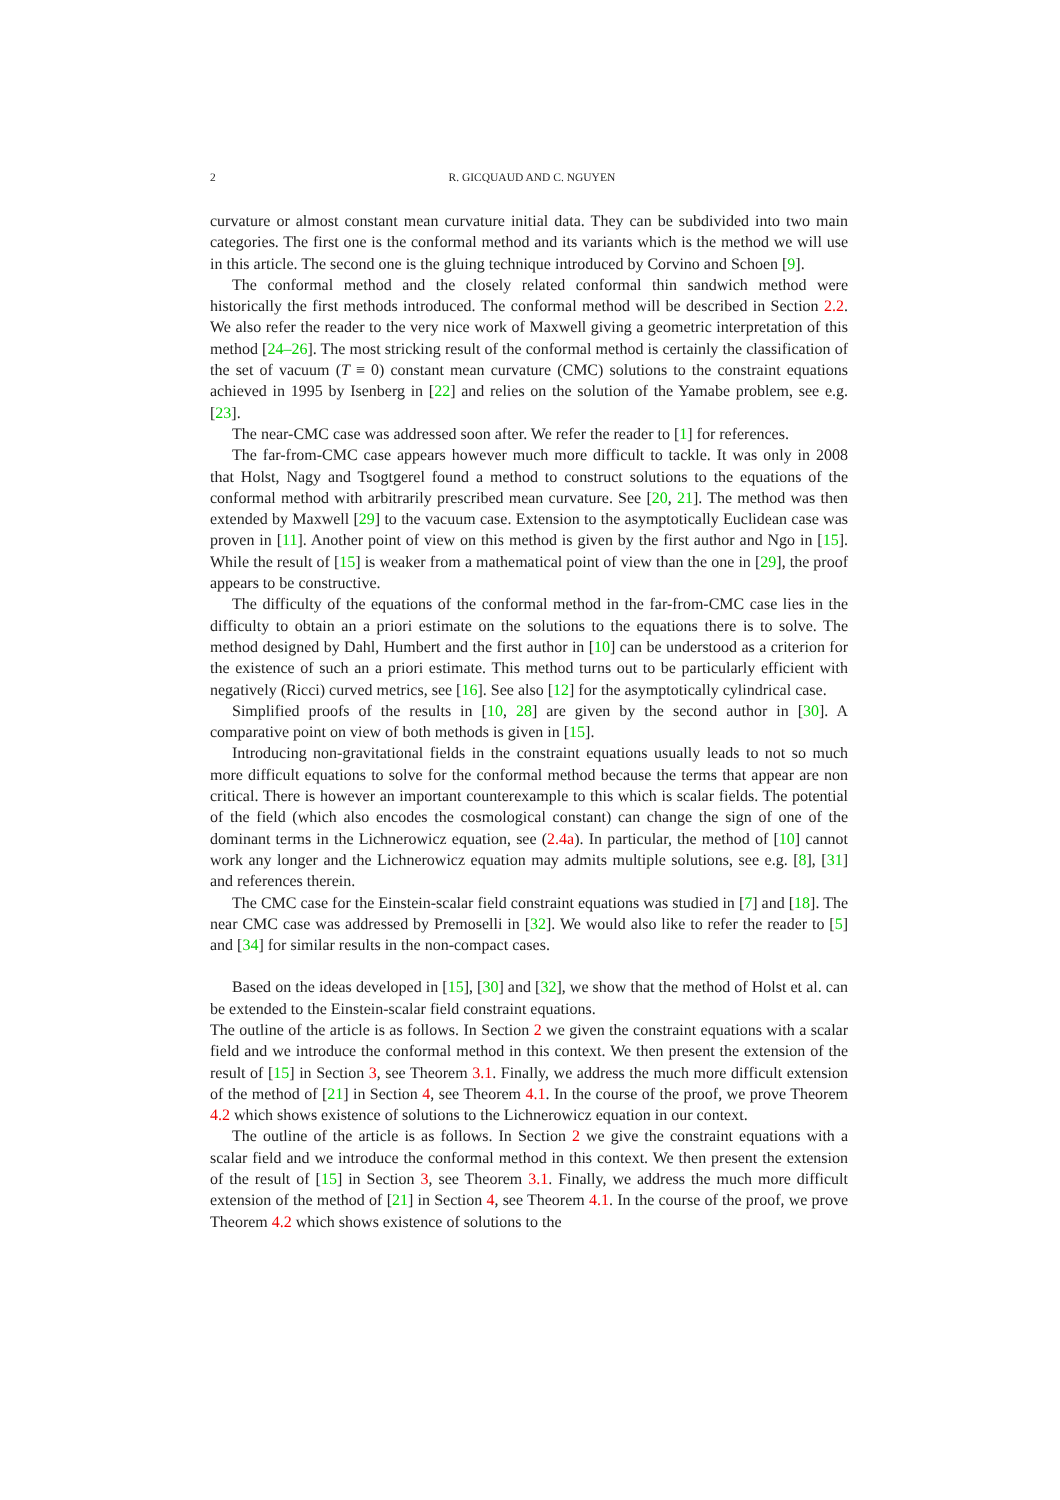2 R. GICQUAUD AND C. NGUYEN
curvature or almost constant mean curvature initial data. They can be subdivided into two main categories. The first one is the conformal method and its variants which is the method we will use in this article. The second one is the gluing technique introduced by Corvino and Schoen [9].
The conformal method and the closely related conformal thin sandwich method were historically the first methods introduced. The conformal method will be described in Section 2.2. We also refer the reader to the very nice work of Maxwell giving a geometric interpretation of this method [24–26]. The most stricking result of the conformal method is certainly the classification of the set of vacuum (T ≡ 0) constant mean curvature (CMC) solutions to the constraint equations achieved in 1995 by Isenberg in [22] and relies on the solution of the Yamabe problem, see e.g. [23].
The near-CMC case was addressed soon after. We refer the reader to [1] for references.
The far-from-CMC case appears however much more difficult to tackle. It was only in 2008 that Holst, Nagy and Tsogtgerel found a method to construct solutions to the equations of the conformal method with arbitrarily prescribed mean curvature. See [20, 21]. The method was then extended by Maxwell [29] to the vacuum case. Extension to the asymptotically Euclidean case was proven in [11]. Another point of view on this method is given by the first author and Ngo in [15]. While the result of [15] is weaker from a mathematical point of view than the one in [29], the proof appears to be constructive.
The difficulty of the equations of the conformal method in the far-from-CMC case lies in the difficulty to obtain an a priori estimate on the solutions to the equations there is to solve. The method designed by Dahl, Humbert and the first author in [10] can be understood as a criterion for the existence of such an a priori estimate. This method turns out to be particularly efficient with negatively (Ricci) curved metrics, see [16]. See also [12] for the asymptotically cylindrical case.
Simplified proofs of the results in [10, 28] are given by the second author in [30]. A comparative point on view of both methods is given in [15].
Introducing non-gravitational fields in the constraint equations usually leads to not so much more difficult equations to solve for the conformal method because the terms that appear are non critical. There is however an important counterexample to this which is scalar fields. The potential of the field (which also encodes the cosmological constant) can change the sign of one of the dominant terms in the Lichnerowicz equation, see (2.4a). In particular, the method of [10] cannot work any longer and the Lichnerowicz equation may admits multiple solutions, see e.g. [8], [31] and references therein.
The CMC case for the Einstein-scalar field constraint equations was studied in [7] and [18]. The near CMC case was addressed by Premoselli in [32]. We would also like to refer the reader to [5] and [34] for similar results in the non-compact cases.
Based on the ideas developed in [15], [30] and [32], we show that the method of Holst et al. can be extended to the Einstein-scalar field constraint equations.
The outline of the article is as follows. In Section 2 we given the constraint equations with a scalar field and we introduce the conformal method in this context. We then present the extension of the result of [15] in Section 3, see Theorem 3.1. Finally, we address the much more difficult extension of the method of [21] in Section 4, see Theorem 4.1. In the course of the proof, we prove Theorem 4.2 which shows existence of solutions to the Lichnerowicz equation in our context.
The outline of the article is as follows. In Section 2 we give the constraint equations with a scalar field and we introduce the conformal method in this context. We then present the extension of the result of [15] in Section 3, see Theorem 3.1. Finally, we address the much more difficult extension of the method of [21] in Section 4, see Theorem 4.1. In the course of the proof, we prove Theorem 4.2 which shows existence of solutions to the